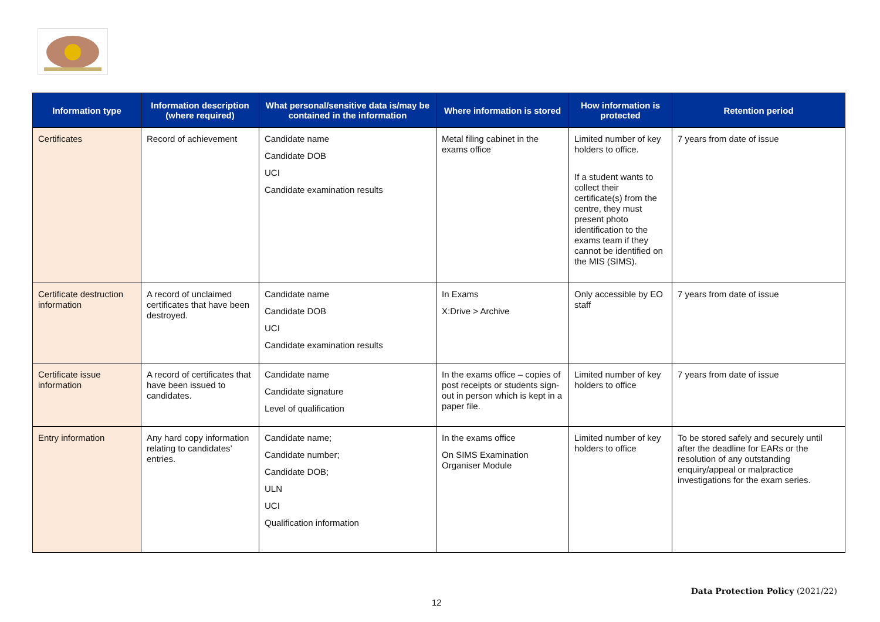| Information type | Information description (where required) | What personal/sensitive data is/may be contained in the information | Where information is stored | How information is protected | Retention period |
| --- | --- | --- | --- | --- | --- |
| Certificates | Record of achievement | Candidate name Candidate DOB UCI Candidate examination results | Metal filing cabinet in the exams office | Limited number of key holders to office. If a student wants to collect their certificate(s) from the centre, they must present photo identification to the exams team if they cannot be identified on the MIS (SIMS). | 7 years from date of issue |
| Certificate destruction information | A record of unclaimed certificates that have been destroyed. | Candidate name Candidate DOB UCI Candidate examination results | In Exams X:Drive > Archive | Only accessible by EO staff | 7 years from date of issue |
| Certificate issue information | A record of certificates that have been issued to candidates. | Candidate name Candidate signature Level of qualification | In the exams office – copies of post receipts or students sign-out in person which is kept in a paper file. | Limited number of key holders to office | 7 years from date of issue |
| Entry information | Any hard copy information relating to candidates’ entries. | Candidate name; Candidate number; Candidate DOB; ULN UCI Qualification information | In the exams office On SIMS Examination Organiser Module | Limited number of key holders to office | To be stored safely and securely until after the deadline for EARs or the resolution of any outstanding enquiry/appeal or malpractice investigations for the exam series. |
Data Protection Policy (2021/22)
12